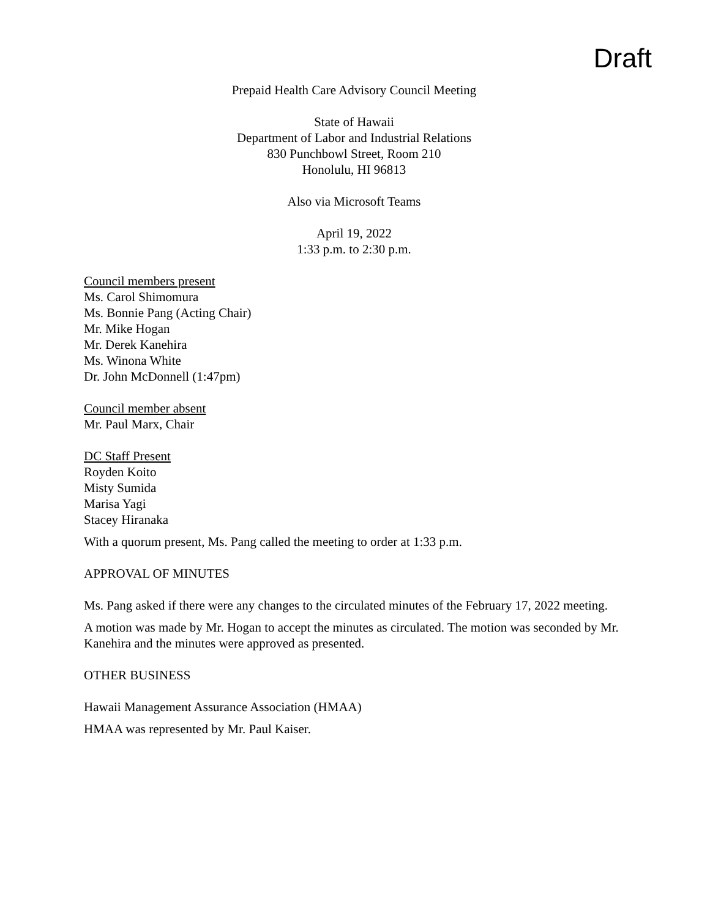Draft
Prepaid Health Care Advisory Council Meeting
State of Hawaii
Department of Labor and Industrial Relations
830 Punchbowl Street, Room 210
Honolulu, HI 96813
Also via Microsoft Teams
April 19, 2022
1:33 p.m. to 2:30 p.m.
Council members present
Ms. Carol Shimomura
Ms. Bonnie Pang (Acting Chair)
Mr. Mike Hogan
Mr. Derek Kanehira
Ms. Winona White
Dr. John McDonnell (1:47pm)
Council member absent
Mr. Paul Marx, Chair
DC Staff Present
Royden Koito
Misty Sumida
Marisa Yagi
Stacey Hiranaka
With a quorum present, Ms. Pang called the meeting to order at 1:33 p.m.
APPROVAL OF MINUTES
Ms. Pang asked if there were any changes to the circulated minutes of the February 17, 2022 meeting.
A motion was made by Mr. Hogan to accept the minutes as circulated. The motion was seconded by Mr. Kanehira and the minutes were approved as presented.
OTHER BUSINESS
Hawaii Management Assurance Association (HMAA)
HMAA was represented by Mr. Paul Kaiser.